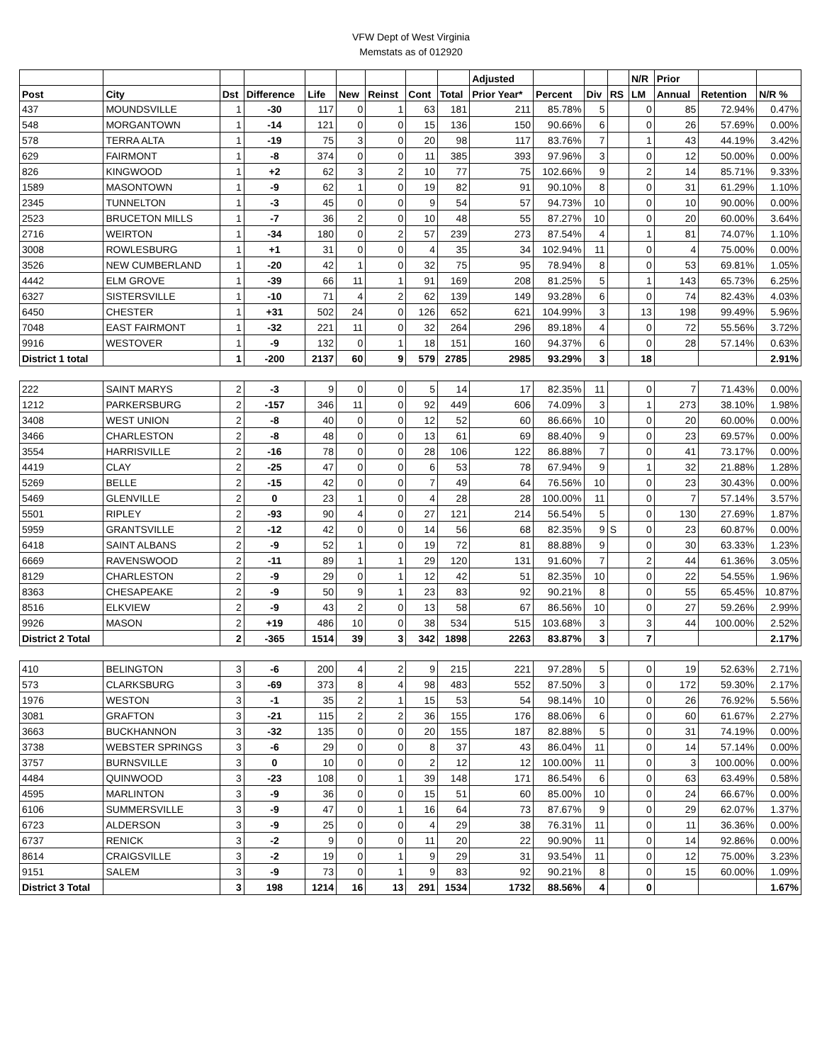VFW Dept of West Virginia
Memstats as of 012920
| | | | | | | | | | Adjusted | | | | N/R | Prior | | |
| --- | --- | --- | --- | --- | --- | --- | --- | --- | --- | --- | --- | --- | --- | --- | --- | --- |
| Post | City | Dst | Difference | Life | New | Reinst | Cont | Total | Prior Year* | Percent | Div | RS | LM | Annual | Retention | N/R % |
| 437 | MOUNDSVILLE | 1 | -30 | 117 | 0 | 1 | 63 | 181 | 211 | 85.78% | 5 | | 0 | 85 | 72.94% | 0.47% |
| 548 | MORGANTOWN | 1 | -14 | 121 | 0 | 0 | 15 | 136 | 150 | 90.66% | 6 | | 0 | 26 | 57.69% | 0.00% |
| 578 | TERRA ALTA | 1 | -19 | 75 | 3 | 0 | 20 | 98 | 117 | 83.76% | 7 | | 1 | 43 | 44.19% | 3.42% |
| 629 | FAIRMONT | 1 | -8 | 374 | 0 | 0 | 11 | 385 | 393 | 97.96% | 3 | | 0 | 12 | 50.00% | 0.00% |
| 826 | KINGWOOD | 1 | +2 | 62 | 3 | 2 | 10 | 77 | 75 | 102.66% | 9 | | 2 | 14 | 85.71% | 9.33% |
| 1589 | MASONTOWN | 1 | -9 | 62 | 1 | 0 | 19 | 82 | 91 | 90.10% | 8 | | 0 | 31 | 61.29% | 1.10% |
| 2345 | TUNNELTON | 1 | -3 | 45 | 0 | 0 | 9 | 54 | 57 | 94.73% | 10 | | 0 | 10 | 90.00% | 0.00% |
| 2523 | BRUCETON MILLS | 1 | -7 | 36 | 2 | 0 | 10 | 48 | 55 | 87.27% | 10 | | 0 | 20 | 60.00% | 3.64% |
| 2716 | WEIRTON | 1 | -34 | 180 | 0 | 2 | 57 | 239 | 273 | 87.54% | 4 | | 1 | 81 | 74.07% | 1.10% |
| 3008 | ROWLESBURG | 1 | +1 | 31 | 0 | 0 | 4 | 35 | 34 | 102.94% | 11 | | 0 | 4 | 75.00% | 0.00% |
| 3526 | NEW CUMBERLAND | 1 | -20 | 42 | 1 | 0 | 32 | 75 | 95 | 78.94% | 8 | | 0 | 53 | 69.81% | 1.05% |
| 4442 | ELM GROVE | 1 | -39 | 66 | 11 | 1 | 91 | 169 | 208 | 81.25% | 5 | | 1 | 143 | 65.73% | 6.25% |
| 6327 | SISTERSVILLE | 1 | -10 | 71 | 4 | 2 | 62 | 139 | 149 | 93.28% | 6 | | 0 | 74 | 82.43% | 4.03% |
| 6450 | CHESTER | 1 | +31 | 502 | 24 | 0 | 126 | 652 | 621 | 104.99% | 3 | | 13 | 198 | 99.49% | 5.96% |
| 7048 | EAST FAIRMONT | 1 | -32 | 221 | 11 | 0 | 32 | 264 | 296 | 89.18% | 4 | | 0 | 72 | 55.56% | 3.72% |
| 9916 | WESTOVER | 1 | -9 | 132 | 0 | 1 | 18 | 151 | 160 | 94.37% | 6 | | 0 | 28 | 57.14% | 0.63% |
| District 1 total | | 1 | -200 | 2137 | 60 | 9 | 579 | 2785 | 2985 | 93.29% | 3 | | 18 | | | 2.91% |
| 222 | SAINT MARYS | 2 | -3 | 9 | 0 | 0 | 5 | 14 | 17 | 82.35% | 11 | | 0 | 7 | 71.43% | 0.00% |
| 1212 | PARKERSBURG | 2 | -157 | 346 | 11 | 0 | 92 | 449 | 606 | 74.09% | 3 | | 1 | 273 | 38.10% | 1.98% |
| 3408 | WEST UNION | 2 | -8 | 40 | 0 | 0 | 12 | 52 | 60 | 86.66% | 10 | | 0 | 20 | 60.00% | 0.00% |
| 3466 | CHARLESTON | 2 | -8 | 48 | 0 | 0 | 13 | 61 | 69 | 88.40% | 9 | | 0 | 23 | 69.57% | 0.00% |
| 3554 | HARRISVILLE | 2 | -16 | 78 | 0 | 0 | 28 | 106 | 122 | 86.88% | 7 | | 0 | 41 | 73.17% | 0.00% |
| 4419 | CLAY | 2 | -25 | 47 | 0 | 0 | 6 | 53 | 78 | 67.94% | 9 | | 1 | 32 | 21.88% | 1.28% |
| 5269 | BELLE | 2 | -15 | 42 | 0 | 0 | 7 | 49 | 64 | 76.56% | 10 | | 0 | 23 | 30.43% | 0.00% |
| 5469 | GLENVILLE | 2 | 0 | 23 | 1 | 0 | 4 | 28 | 28 | 100.00% | 11 | | 0 | 7 | 57.14% | 3.57% |
| 5501 | RIPLEY | 2 | -93 | 90 | 4 | 0 | 27 | 121 | 214 | 56.54% | 5 | | 0 | 130 | 27.69% | 1.87% |
| 5959 | GRANTSVILLE | 2 | -12 | 42 | 0 | 0 | 14 | 56 | 68 | 82.35% | 9 | S | 0 | 23 | 60.87% | 0.00% |
| 6418 | SAINT ALBANS | 2 | -9 | 52 | 1 | 0 | 19 | 72 | 81 | 88.88% | 9 | | 0 | 30 | 63.33% | 1.23% |
| 6669 | RAVENSWOOD | 2 | -11 | 89 | 1 | 1 | 29 | 120 | 131 | 91.60% | 7 | | 2 | 44 | 61.36% | 3.05% |
| 8129 | CHARLESTON | 2 | -9 | 29 | 0 | 1 | 12 | 42 | 51 | 82.35% | 10 | | 0 | 22 | 54.55% | 1.96% |
| 8363 | CHESAPEAKE | 2 | -9 | 50 | 9 | 1 | 23 | 83 | 92 | 90.21% | 8 | | 0 | 55 | 65.45% | 10.87% |
| 8516 | ELKVIEW | 2 | -9 | 43 | 2 | 0 | 13 | 58 | 67 | 86.56% | 10 | | 0 | 27 | 59.26% | 2.99% |
| 9926 | MASON | 2 | +19 | 486 | 10 | 0 | 38 | 534 | 515 | 103.68% | 3 | | 3 | 44 | 100.00% | 2.52% |
| District 2 Total | | 2 | -365 | 1514 | 39 | 3 | 342 | 1898 | 2263 | 83.87% | 3 | | 7 | | | 2.17% |
| 410 | BELINGTON | 3 | -6 | 200 | 4 | 2 | 9 | 215 | 221 | 97.28% | 5 | | 0 | 19 | 52.63% | 2.71% |
| 573 | CLARKSBURG | 3 | -69 | 373 | 8 | 4 | 98 | 483 | 552 | 87.50% | 3 | | 0 | 172 | 59.30% | 2.17% |
| 1976 | WESTON | 3 | -1 | 35 | 2 | 1 | 15 | 53 | 54 | 98.14% | 10 | | 0 | 26 | 76.92% | 5.56% |
| 3081 | GRAFTON | 3 | -21 | 115 | 2 | 2 | 36 | 155 | 176 | 88.06% | 6 | | 0 | 60 | 61.67% | 2.27% |
| 3663 | BUCKHANNON | 3 | -32 | 135 | 0 | 0 | 20 | 155 | 187 | 82.88% | 5 | | 0 | 31 | 74.19% | 0.00% |
| 3738 | WEBSTER SPRINGS | 3 | -6 | 29 | 0 | 0 | 8 | 37 | 43 | 86.04% | 11 | | 0 | 14 | 57.14% | 0.00% |
| 3757 | BURNSVILLE | 3 | 0 | 10 | 0 | 0 | 2 | 12 | 12 | 100.00% | 11 | | 0 | 3 | 100.00% | 0.00% |
| 4484 | QUINWOOD | 3 | -23 | 108 | 0 | 1 | 39 | 148 | 171 | 86.54% | 6 | | 0 | 63 | 63.49% | 0.58% |
| 4595 | MARLINTON | 3 | -9 | 36 | 0 | 0 | 15 | 51 | 60 | 85.00% | 10 | | 0 | 24 | 66.67% | 0.00% |
| 6106 | SUMMERSVILLE | 3 | -9 | 47 | 0 | 1 | 16 | 64 | 73 | 87.67% | 9 | | 0 | 29 | 62.07% | 1.37% |
| 6723 | ALDERSON | 3 | -9 | 25 | 0 | 0 | 4 | 29 | 38 | 76.31% | 11 | | 0 | 11 | 36.36% | 0.00% |
| 6737 | RENICK | 3 | -2 | 9 | 0 | 0 | 11 | 20 | 22 | 90.90% | 11 | | 0 | 14 | 92.86% | 0.00% |
| 8614 | CRAIGSVILLE | 3 | -2 | 19 | 0 | 1 | 9 | 29 | 31 | 93.54% | 11 | | 0 | 12 | 75.00% | 3.23% |
| 9151 | SALEM | 3 | -9 | 73 | 0 | 1 | 9 | 83 | 92 | 90.21% | 8 | | 0 | 15 | 60.00% | 1.09% |
| District 3 Total | | 3 | 198 | 1214 | 16 | 13 | 291 | 1534 | 1732 | 88.56% | 4 | | 0 | | | 1.67% |